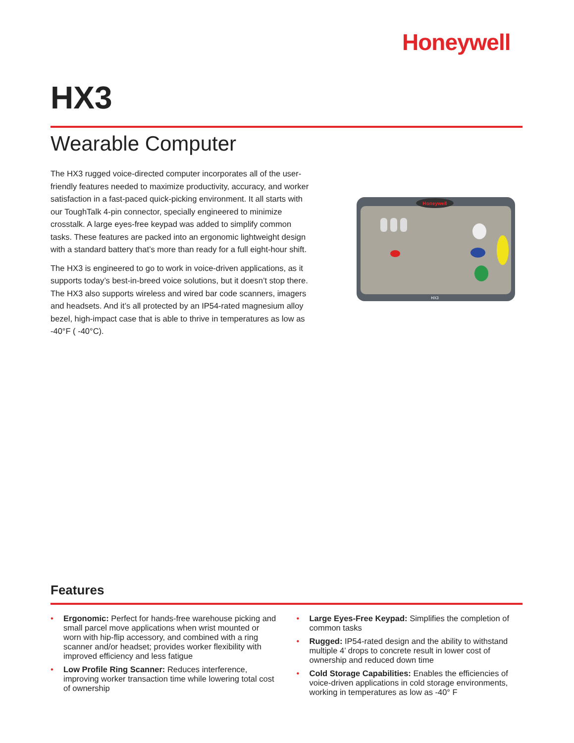Honeywell
HX3
Wearable Computer
The HX3 rugged voice-directed computer incorporates all of the user-friendly features needed to maximize productivity, accuracy, and worker satisfaction in a fast-paced quick-picking environment. It all starts with our ToughTalk 4-pin connector, specially engineered to minimize crosstalk. A large eyes-free keypad was added to simplify common tasks. These features are packed into an ergonomic lightweight design with a standard battery that’s more than ready for a full eight-hour shift.
The HX3 is engineered to go to work in voice-driven applications, as it supports today’s best-in-breed voice solutions, but it doesn’t stop there. The HX3 also supports wireless and wired bar code scanners, imagers and headsets. And it’s all protected by an IP54-rated magnesium alloy bezel, high-impact case that is able to thrive in temperatures as low as -40°F ( -40°C).
Honeywell
HX3
Features
• Ergonomic: Perfect for hands-free warehouse picking and small parcel move applications when wrist mounted or worn with hip-flip accessory, and combined with a ring scanner and/or headset; provides worker flexibility with improved efficiency and less fatigue
• Low Profile Ring Scanner: Reduces interference, improving worker transaction time while lowering total cost of ownership
• Large Eyes-Free Keypad: Simplifies the completion of common tasks
• Rugged: IP54-rated design and the ability to withstand multiple 4’ drops to concrete result in lower cost of ownership and reduced down time
• Cold Storage Capabilities: Enables the efficiencies of voice-driven applications in cold storage environments, working in temperatures as low as -40° F